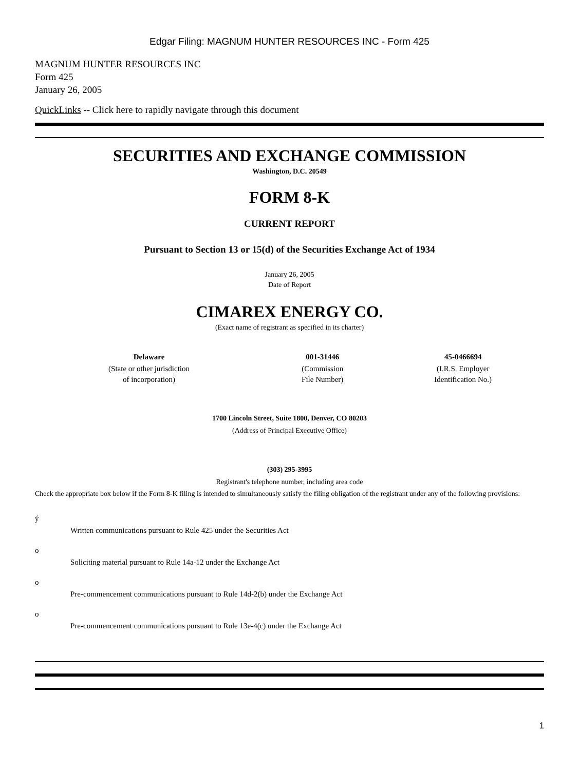Edgar Filing: MAGNUM HUNTER RESOURCES INC - Form 425
MAGNUM HUNTER RESOURCES INC
Form 425
January 26, 2005
QuickLinks -- Click here to rapidly navigate through this document
SECURITIES AND EXCHANGE COMMISSION
Washington, D.C. 20549
FORM 8-K
CURRENT REPORT
Pursuant to Section 13 or 15(d) of the Securities Exchange Act of 1934
January 26, 2005
Date of Report
CIMAREX ENERGY CO.
(Exact name of registrant as specified in its charter)
| Delaware | 001-31446 | 45-0466694 |
| (State or other jurisdiction of incorporation) | (Commission File Number) | (I.R.S. Employer Identification No.) |
1700 Lincoln Street, Suite 1800, Denver, CO 80203
(Address of Principal Executive Office)
(303) 295-3995
Registrant's telephone number, including area code
Check the appropriate box below if the Form 8-K filing is intended to simultaneously satisfy the filing obligation of the registrant under any of the following provisions:
ý
Written communications pursuant to Rule 425 under the Securities Act
o
Soliciting material pursuant to Rule 14a-12 under the Exchange Act
o
Pre-commencement communications pursuant to Rule 14d-2(b) under the Exchange Act
o
Pre-commencement communications pursuant to Rule 13e-4(c) under the Exchange Act
1